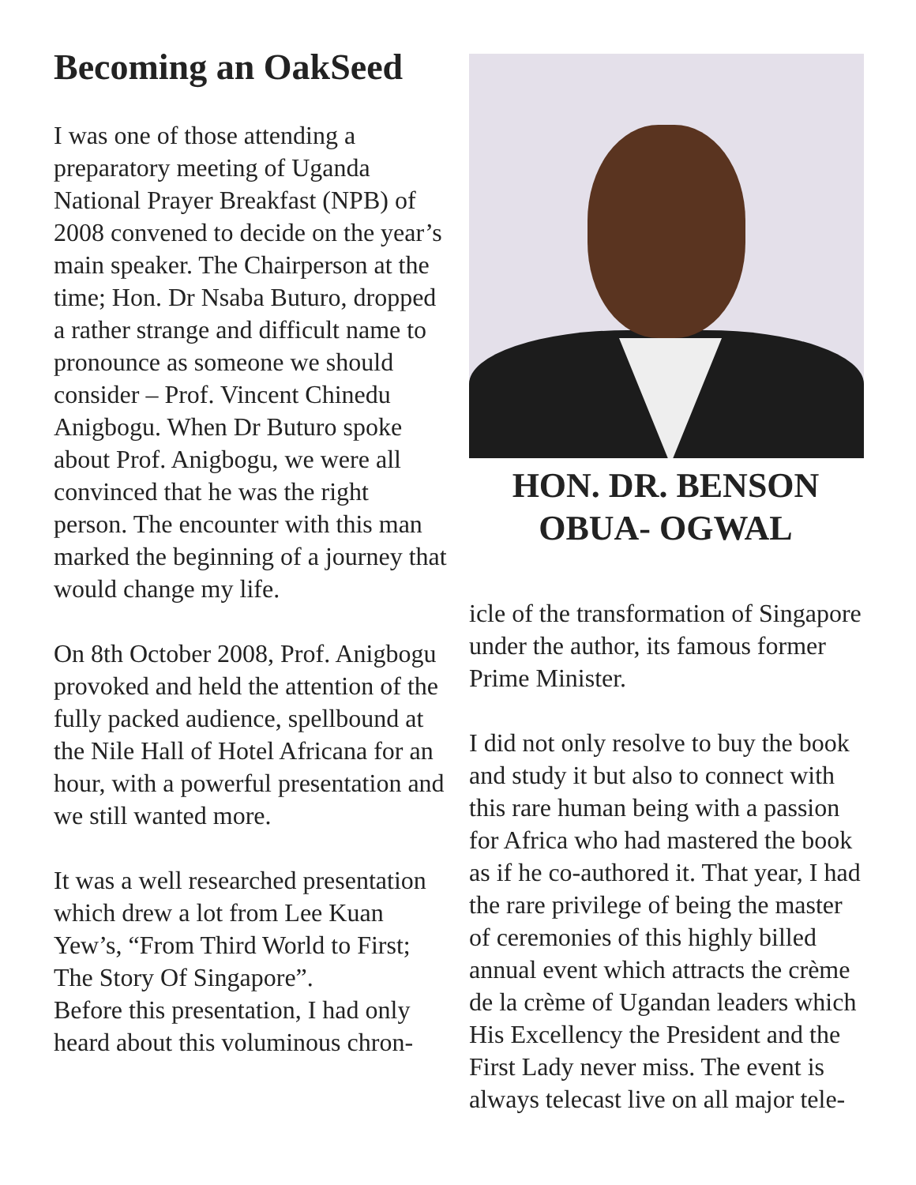Becoming an OakSeed
I was one of those attending a preparatory meeting of Uganda National Prayer Breakfast (NPB) of 2008 convened to decide on the year’s main speaker. The Chairperson at the time; Hon. Dr Nsaba Buturo, dropped a rather strange and difficult name to pronounce as someone we should consider – Prof. Vincent Chinedu Anigbogu. When Dr Buturo spoke about Prof. Anigbogu, we were all convinced that he was the right person. The encounter with this man marked the beginning of a journey that would change my life.
On 8th October 2008, Prof. Anigbogu provoked and held the attention of the fully packed audience, spellbound at the Nile Hall of Hotel Africana for an hour, with a powerful presentation and we still wanted more.
It was a well researched presentation which drew a lot from Lee Kuan Yew’s, “From Third World to First; The Story Of Singapore”.
Before this presentation, I had only heard about this voluminous chron-
HON. DR. BENSON
OBUA- OGWAL
icle of the transformation of Singapore under the author, its famous former Prime Minister.
I did not only resolve to buy the book and study it but also to connect with this rare human being with a passion for Africa who had mastered the book as if he co-authored it. That year, I had the rare privilege of being the master of ceremonies of this highly billed annual event which attracts the crème de la crème of Ugandan leaders which His Excellency the President and the First Lady never miss. The event is always telecast live on all major tele-